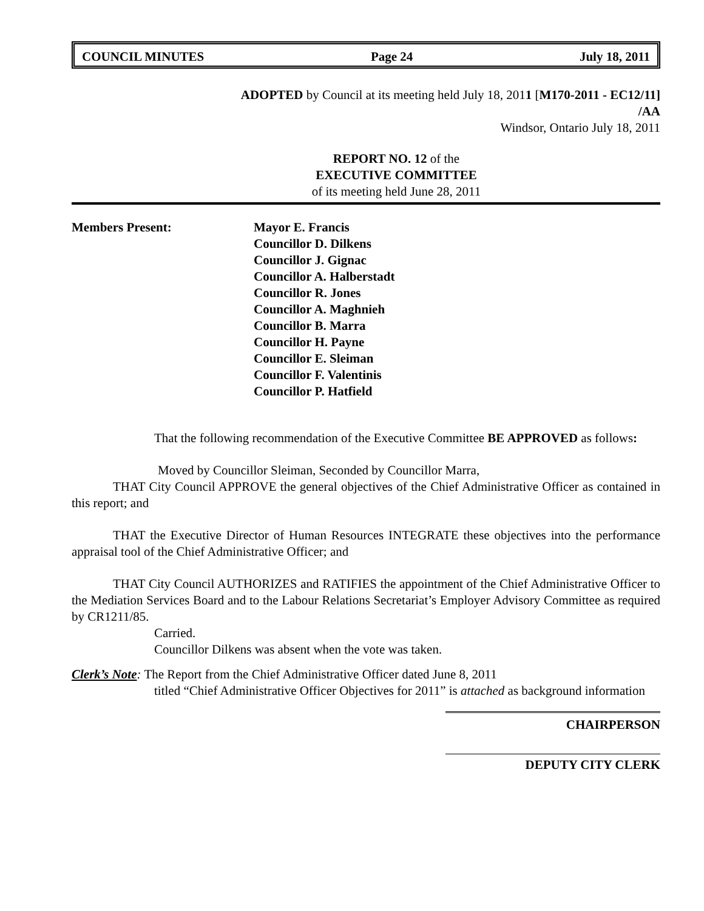COUNCIL MINUTES Page 24 July 18, 2011
ADOPTED by Council at its meeting held July 18, 2011 [M170-2011 - EC12/11]
/AA
Windsor, Ontario July 18, 2011
REPORT NO. 12 of the
EXECUTIVE COMMITTEE
of its meeting held June 28, 2011
Members Present: Mayor E. Francis
Councillor D. Dilkens
Councillor J. Gignac
Councillor A. Halberstadt
Councillor R. Jones
Councillor A. Maghnieh
Councillor B. Marra
Councillor H. Payne
Councillor E. Sleiman
Councillor F. Valentinis
Councillor P. Hatfield
That the following recommendation of the Executive Committee BE APPROVED as follows:
Moved by Councillor Sleiman, Seconded by Councillor Marra,
THAT City Council APPROVE the general objectives of the Chief Administrative Officer as contained in this report; and
THAT the Executive Director of Human Resources INTEGRATE these objectives into the performance appraisal tool of the Chief Administrative Officer; and
THAT City Council AUTHORIZES and RATIFIES the appointment of the Chief Administrative Officer to the Mediation Services Board and to the Labour Relations Secretariat’s Employer Advisory Committee as required by CR1211/85.
Carried.
Councillor Dilkens was absent when the vote was taken.
Clerk’s Note: The Report from the Chief Administrative Officer dated June 8, 2011
titled “Chief Administrative Officer Objectives for 2011” is attached as background information
CHAIRPERSON
DEPUTY CITY CLERK